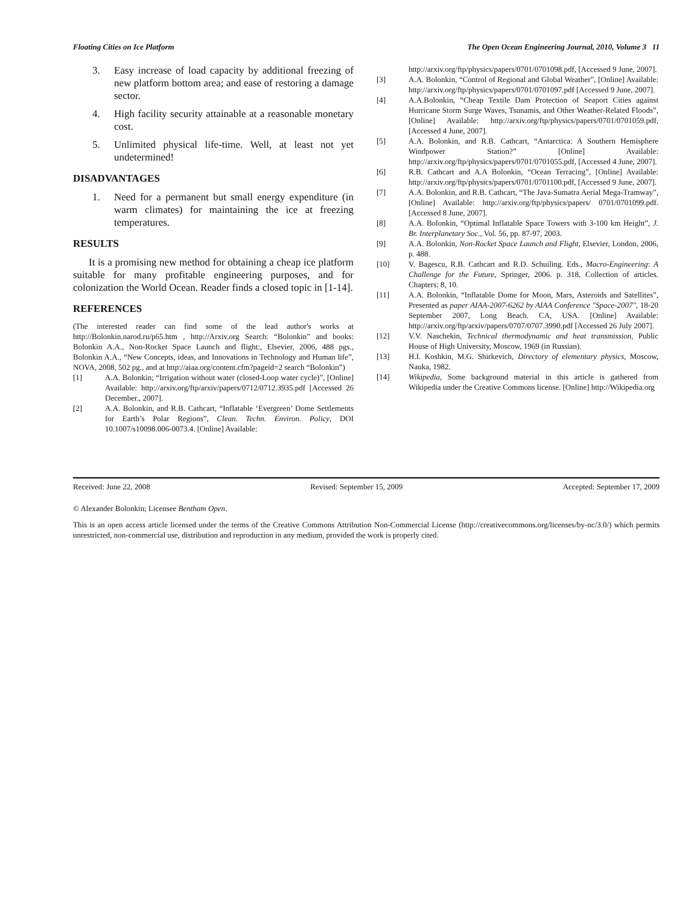Floating Cities on Ice Platform The Open Ocean Engineering Journal, 2010, Volume 3 11
3. Easy increase of load capacity by additional freezing of new platform bottom area; and ease of restoring a damage sector.
4. High facility security attainable at a reasonable monetary cost.
5. Unlimited physical life-time. Well, at least not yet undetermined!
DISADVANTAGES
1. Need for a permanent but small energy expenditure (in warm climates) for maintaining the ice at freezing temperatures.
RESULTS
It is a promising new method for obtaining a cheap ice platform suitable for many profitable engineering purposes, and for colonization the World Ocean. Reader finds a closed topic in [1-14].
REFERENCES
(The interested reader can find some of the lead author's works at http://Bolonkin.narod.ru/p65.htm , http://Arxiv.org Search: “Bolonkin” and books: Bolonkin A.A., Non-Rocket Space Launch and flight:, Elsevier, 2006, 488 pgs., Bolonkin A.A., “New Concepts, ideas, and Innovations in Technology and Human life”, NOVA, 2008, 502 pg., and at http://aiaa.org/content.cfm?pageid=2 search “Bolonkin”)
[1] A.A. Bolonkin; “Irrigation without water (closed-Loop water cycle)”, [Online] Available: http://arxiv.org/ftp/arxiv/papers/0712/0712.3935.pdf [Accessed 26 December., 2007].
[2] A.A. Bolonkin, and R.B. Cathcart, “Inflatable ‘Evergreen’ Dome Settlements for Earth’s Polar Regions”, Clean. Techn. Environ. Policy, DOI 10.1007/s10098.006-0073.4. [Online] Available:
http://arxiv.org/ftp/physics/papers/0701/0701098.pdf, [Accessed 9 June, 2007].
[3] A.A. Bolonkin, “Control of Regional and Global Weather”, [Online] Available: http://arxiv.org/ftp/physics/papers/0701/0701097.pdf [Accessed 9 June, 2007].
[4] A.A.Bolonkin, “Cheap Textile Dam Protection of Seaport Cities against Hurricane Storm Surge Waves, Tsunamis, and Other Weather-Related Floods”, [Online] Available: http://arxiv.org/ftp/physics/papers/0701/0701059.pdf, [Accessed 4 June, 2007].
[5] A.A. Bolonkin, and R.B. Cathcart, “Antarctica: A Southern Hemisphere Windpower Station?” [Online] Available: http://arxiv.org/ftp/physics/papers/0701/0701055.pdf, [Accessed 4 June, 2007].
[6] R.B. Cathcart and A.A Bolonkin, “Ocean Terracing”, [Online] Available: http://arxiv.org/ftp/physics/papers/0701/0701100.pdf, [Accessed 9 June, 2007].
[7] A.A. Bolonkin, and R.B. Cathcart, “The Java-Sumatra Aerial Mega-Tramway”, [Online] Available: http://arxiv.org/ftp/physics/papers/ 0701/0701099.pdf. [Accessed 8 June, 2007].
[8] A.A. Bolonkin, “Optimal Inflatable Space Towers with 3-100 km Height”, J. Br. Interplanetary Soc., Vol. 56, pp. 87-97, 2003.
[9] A.A. Bolonkin, Non-Rocket Space Launch and Flight, Elsevier, London, 2006, p. 488.
[10] V. Bagescu, R.B. Cathcart and R.D. Schuiling. Eds., Macro-Engineering: A Challenge for the Future, Springer, 2006. p. 318, Collection of articles. Chapters: 8, 10.
[11] A.A. Bolonkin, “Inflatable Dome for Moon, Mars, Asteroids and Satellites”, Presented as paper AIAA-2007-6262 by AIAA Conference "Space-2007", 18-20 September 2007, Long Beach. CA, USA. [Online] Available: http://arxiv.org/ftp/arxiv/papers/0707/0707.3990.pdf [Accessed 26 July 2007].
[12] V.V. Naschekin, Technical thermodynamic and heat transmission, Public House of High University, Moscow, 1969 (in Russian).
[13] H.I. Koshkin, M.G. Shirkevich, Directory of elementary physics, Moscow, Nauka, 1982.
[14] Wikipedia, Some background material in this article is gathered from Wikipedia under the Creative Commons license. [Online] http://Wikipedia.org
Received: June 22, 2008 Revised: September 15, 2009 Accepted: September 17, 2009
© Alexander Bolonkin; Licensee Bentham Open.
This is an open access article licensed under the terms of the Creative Commons Attribution Non-Commercial License (http://creativecommons.org/licenses/by-nc/3.0/) which permits unrestricted, non-commercial use, distribution and reproduction in any medium, provided the work is properly cited.